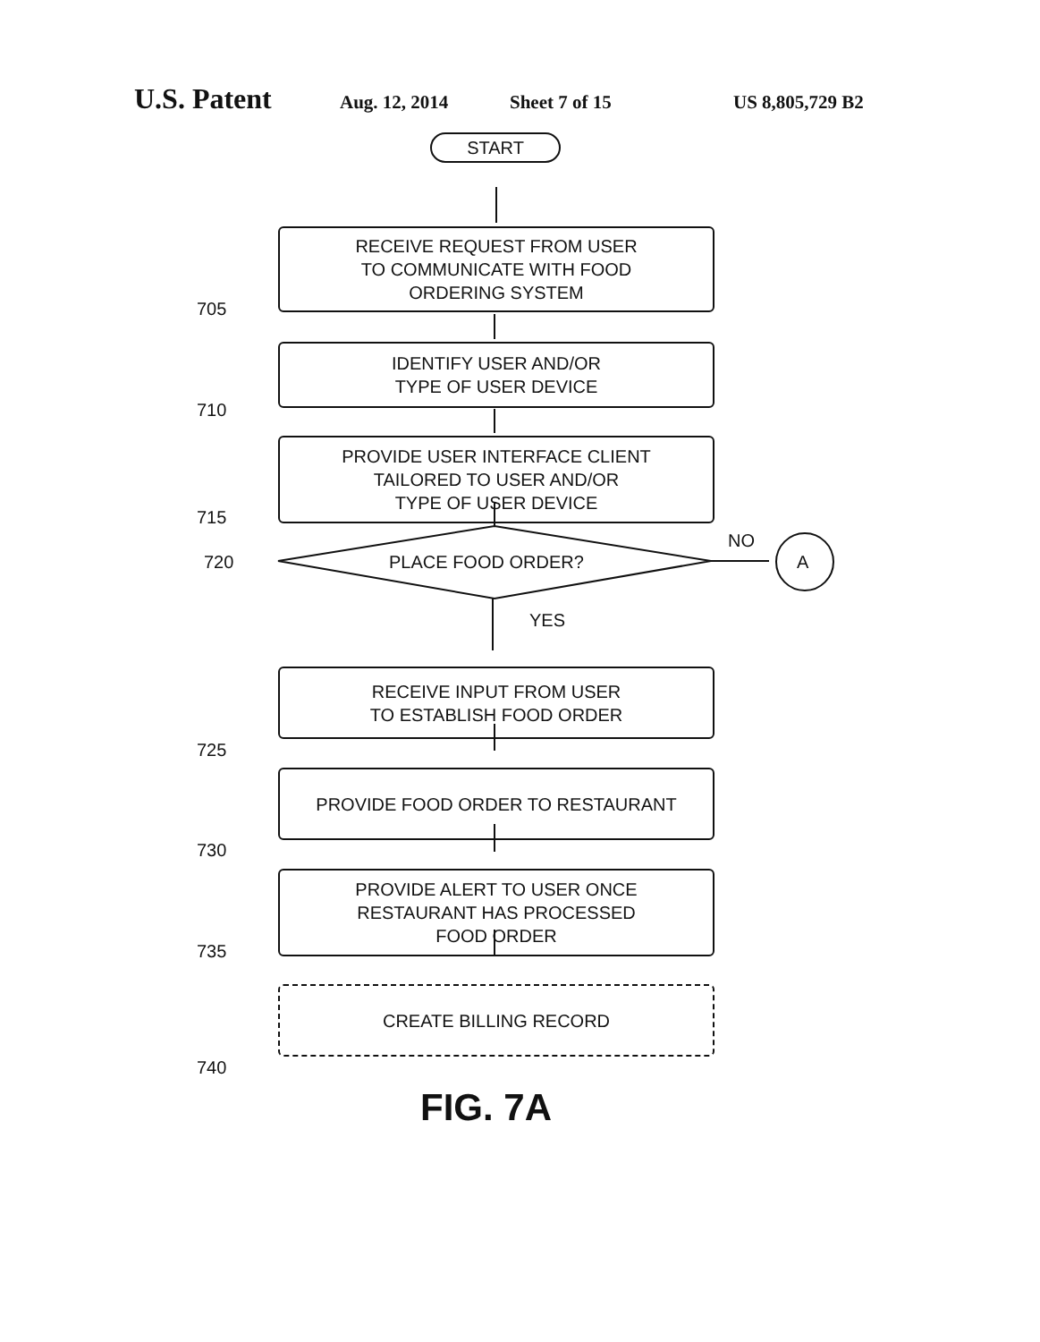U.S. Patent Aug. 12, 2014 Sheet 7 of 15 US 8,805,729 B2
START
705
RECEIVE REQUEST FROM USER
TO COMMUNICATE WITH FOOD
ORDERING SYSTEM
710
IDENTIFY USER AND/OR
TYPE OF USER DEVICE
715
PROVIDE USER INTERFACE CLIENT
TAILORED TO USER AND/OR
TYPE OF USER DEVICE
720 PLACE FOOD ORDER?
NO
A
YES
725
RECEIVE INPUT FROM USER
TO ESTABLISH FOOD ORDER
730
PROVIDE FOOD ORDER TO RESTAURANT
735
PROVIDE ALERT TO USER ONCE
RESTAURANT HAS PROCESSED
FOOD ORDER
740
CREATE BILLING RECORD
FIG. 7A